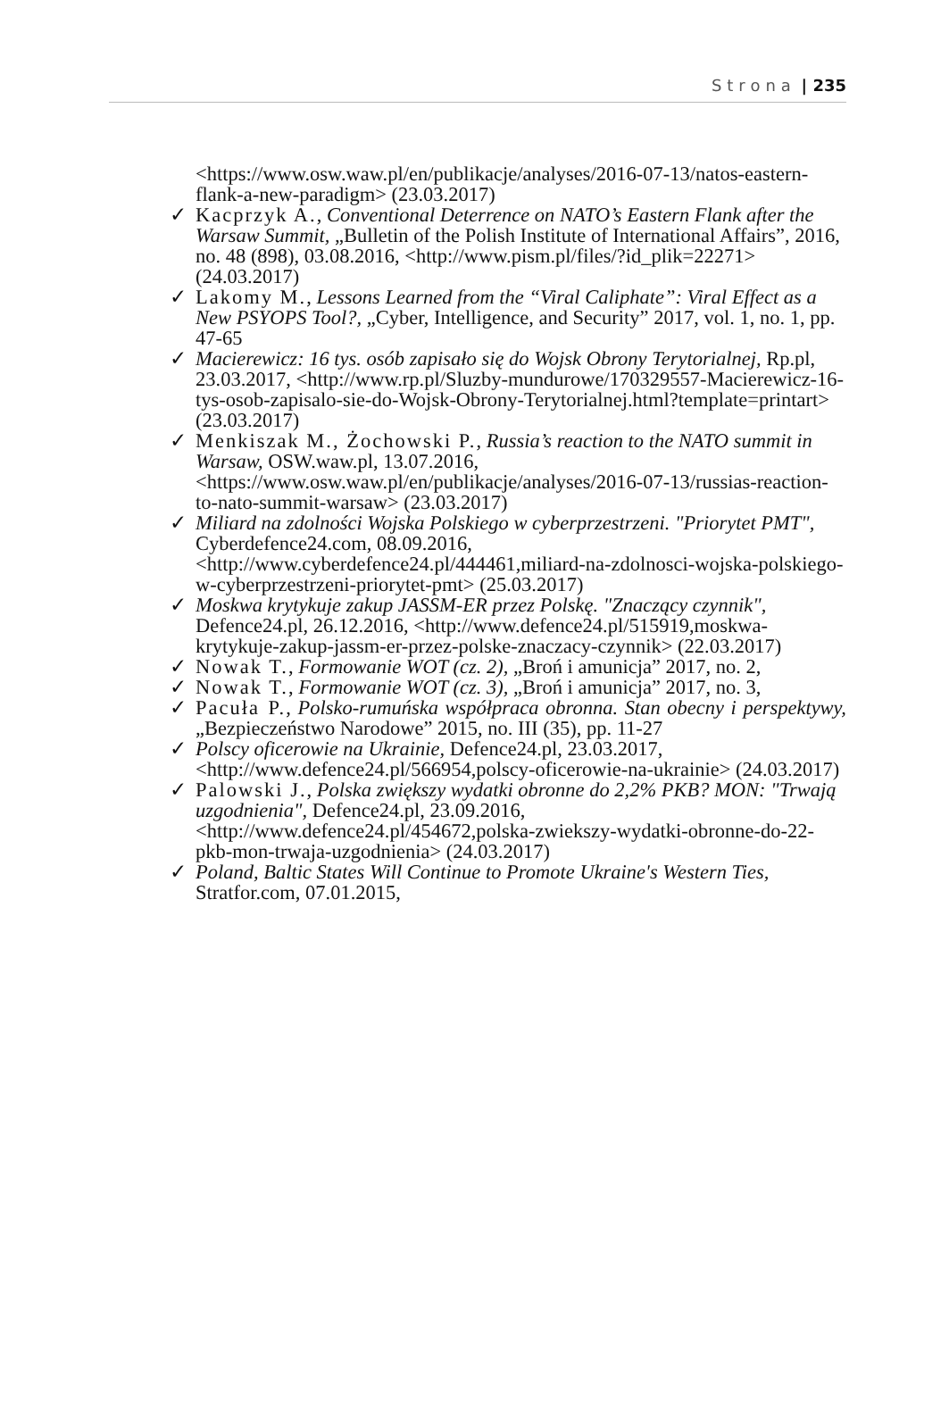Strona | 235
<https://www.osw.waw.pl/en/publikacje/analyses/2016-07-13/natos-eastern-flank-a-new-paradigm> (23.03.2017)
✓ Kacprzyk A., Conventional Deterrence on NATO’s Eastern Flank after the Warsaw Summit, „Bulletin of the Polish Institute of International Affairs”, 2016, no. 48 (898), 03.08.2016, <http://www.pism.pl/files/?id_plik=22271> (24.03.2017)
✓ Lakomy M., Lessons Learned from the “Viral Caliphate”: Viral Effect as a New PSYOPS Tool?, „Cyber, Intelligence, and Security” 2017, vol. 1, no. 1, pp. 47-65
✓ Macierewicz: 16 tys. osób zapisało się do Wojsk Obrony Terytorialnej, Rp.pl, 23.03.2017, <http://www.rp.pl/Sluzby-mundurowe/170329557-Macierewicz-16-tys-osob-zapisalo-sie-do-Wojsk-Obrony-Terytorialnej.html?template=printart> (23.03.2017)
✓ Menkiszak M., Żochowski P., Russia’s reaction to the NATO summit in Warsaw, OSW.waw.pl, 13.07.2016, <https://www.osw.waw.pl/en/publikacje/analyses/2016-07-13/russias-reaction-to-nato-summit-warsaw> (23.03.2017)
✓ Miliard na zdolności Wojska Polskiego w cyberprzestrzeni. "Priorytet PMT", Cyberdefence24.com, 08.09.2016, <http://www.cyberdefence24.pl/444461,miliard-na-zdolnosci-wojska-polskiego-w-cyberprzestrzeni-priorytet-pmt> (25.03.2017)
✓ Moskwa krytykuje zakup JASSM-ER przez Polskę. "Znaczący czynnik", Defence24.pl, 26.12.2016, <http://www.defence24.pl/515919,moskwa-krytykuje-zakup-jassm-er-przez-polske-znaczacy-czynnik> (22.03.2017)
✓ Nowak T., Formowanie WOT (cz. 2), „Broń i amunicja” 2017, no. 2,
✓ Nowak T., Formowanie WOT (cz. 3), „Broń i amunicja” 2017, no. 3,
✓ Pacuła P., Polsko-rumuńska współpraca obronna. Stan obecny i perspektywy, „Bezpieczeństwo Narodowe” 2015, no. III (35), pp. 11-27
✓ Polscy oficerowie na Ukrainie, Defence24.pl, 23.03.2017, <http://www.defence24.pl/566954,polscy-oficerowie-na-ukrainie> (24.03.2017)
✓ Palowski J., Polska zwiększy wydatki obronne do 2,2% PKB? MON: "Trwają uzgodnienia", Defence24.pl, 23.09.2016, <http://www.defence24.pl/454672,polska-zwiekszy-wydatki-obronne-do-22-pkb-mon-trwaja-uzgodnienia> (24.03.2017)
✓ Poland, Baltic States Will Continue to Promote Ukraine's Western Ties, Stratfor.com, 07.01.2015,